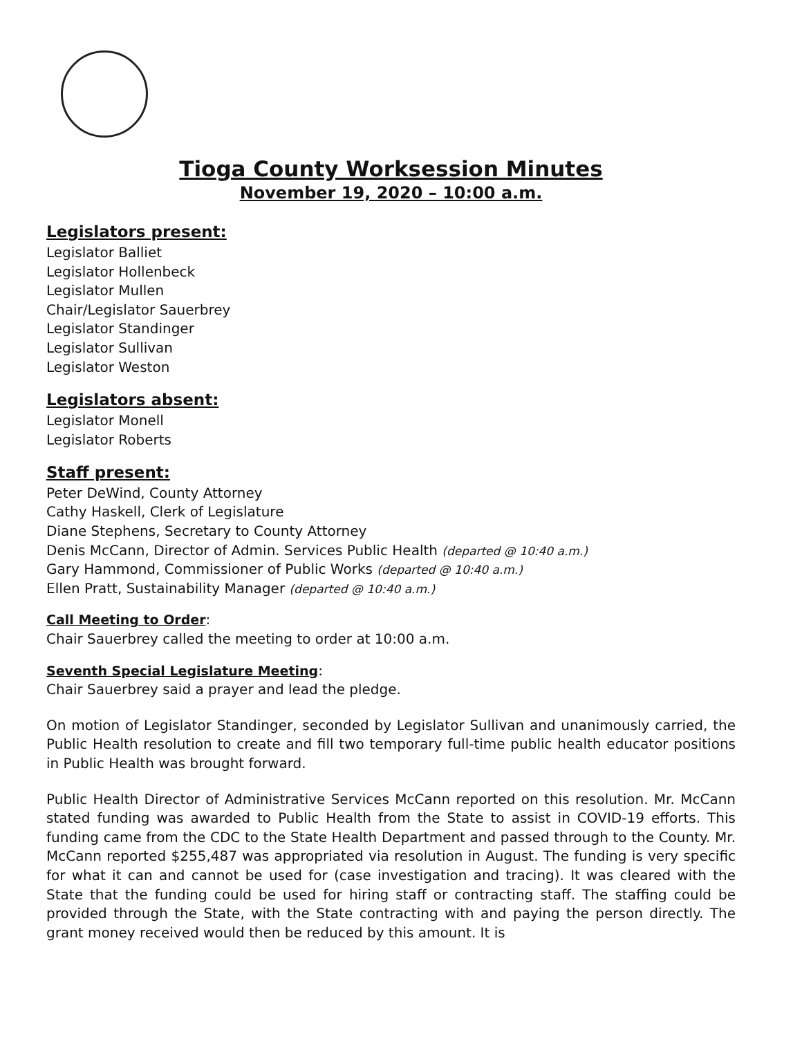Tioga County Worksession Minutes
November 19, 2020 – 10:00 a.m.
Legislators present:
Legislator Balliet
Legislator Hollenbeck
Legislator Mullen
Chair/Legislator Sauerbrey
Legislator Standinger
Legislator Sullivan
Legislator Weston
Legislators absent:
Legislator Monell
Legislator Roberts
Staff present:
Peter DeWind, County Attorney
Cathy Haskell, Clerk of Legislature
Diane Stephens, Secretary to County Attorney
Denis McCann, Director of Admin. Services Public Health (departed @ 10:40 a.m.)
Gary Hammond, Commissioner of Public Works (departed @ 10:40 a.m.)
Ellen Pratt, Sustainability Manager (departed @ 10:40 a.m.)
Call Meeting to Order
:
Chair Sauerbrey called the meeting to order at 10:00 a.m.
Seventh Special Legislature Meeting
:
Chair Sauerbrey said a prayer and lead the pledge.
On motion of Legislator Standinger, seconded by Legislator Sullivan and unanimously carried, the Public Health resolution to create and fill two temporary full-time public health educator positions in Public Health was brought forward.
Public Health Director of Administrative Services McCann reported on this resolution. Mr. McCann stated funding was awarded to Public Health from the State to assist in COVID-19 efforts. This funding came from the CDC to the State Health Department and passed through to the County. Mr. McCann reported $255,487 was appropriated via resolution in August. The funding is very specific for what it can and cannot be used for (case investigation and tracing). It was cleared with the State that the funding could be used for hiring staff or contracting staff. The staffing could be provided through the State, with the State contracting with and paying the person directly. The grant money received would then be reduced by this amount. It is